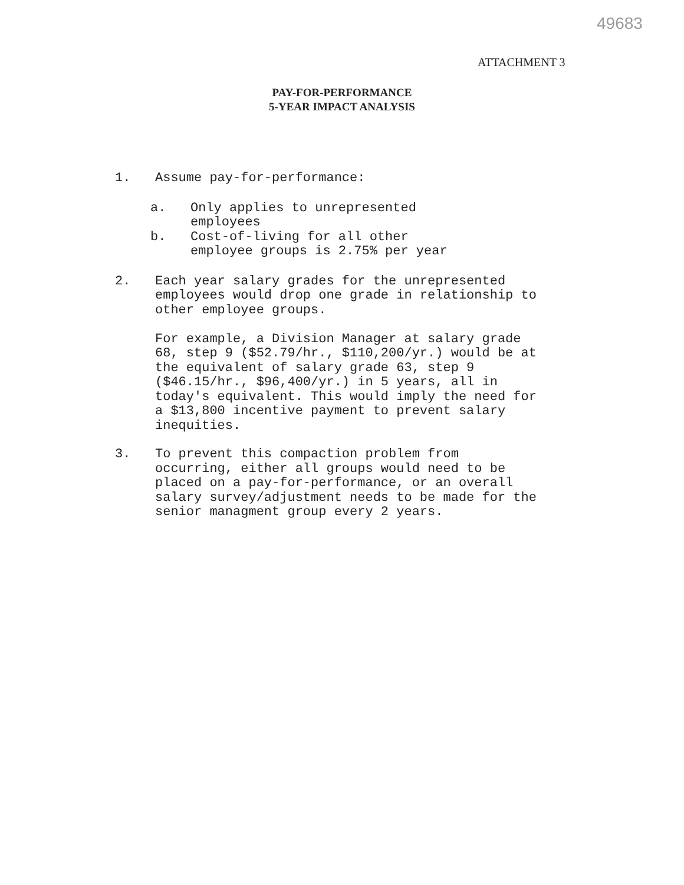49683
ATTACHMENT 3
PAY-FOR-PERFORMANCE
5-YEAR IMPACT ANALYSIS
1. Assume pay-for-performance:
a. Only applies to unrepresented
employees
b. Cost-of-living for all other
employee groups is 2.75% per year
2. Each year salary grades for the unrepresented employees would drop one grade in relationship to other employee groups.
For example, a Division Manager at salary grade 68, step 9 ($52.79/hr., $110,200/yr.) would be at the equivalent of salary grade 63, step 9 ($46.15/hr., $96,400/yr.) in 5 years, all in today's equivalent. This would imply the need for a $13,800 incentive payment to prevent salary inequities.
3. To prevent this compaction problem from occurring, either all groups would need to be placed on a pay-for-performance, or an overall salary survey/adjustment needs to be made for the senior managment group every 2 years.